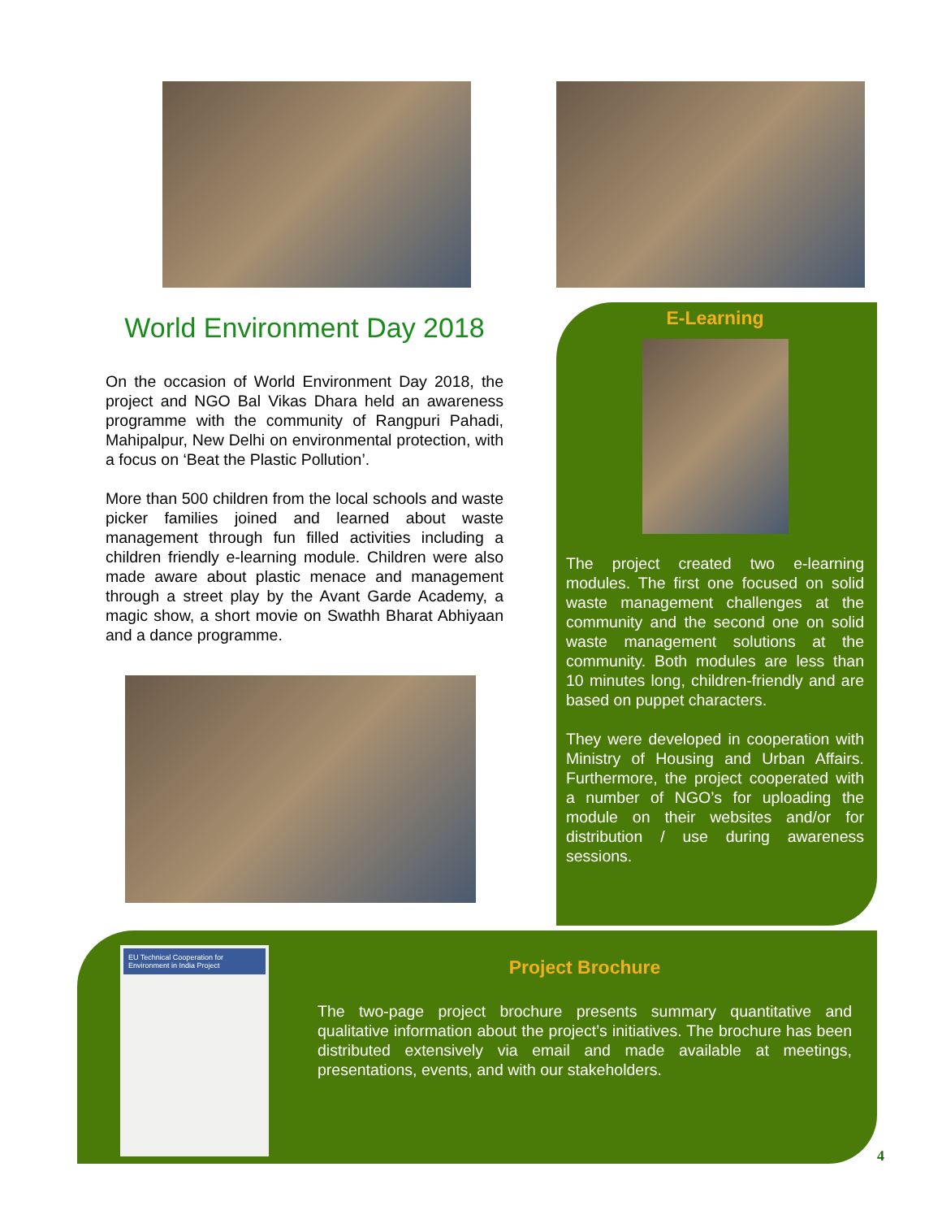World Environment Day 2018
On the occasion of World Environment Day 2018, the project and NGO Bal Vikas Dhara held an awareness programme with the community of Rangpuri Pahadi, Mahipalpur, New Delhi on environmental protection, with a focus on ‘Beat the Plastic Pollution’.
More than 500 children from the local schools and waste picker families joined and learned about waste management through fun filled activities including a children friendly e-learning module. Children were also made aware about plastic menace and management through a street play by the Avant Garde Academy, a magic show, a short movie on Swathh Bharat Abhiyaan and a dance programme.
E-Learning
The project created two e-learning modules. The first one focused on solid waste management challenges at the community and the second one on solid waste management solutions at the community. Both modules are less than 10 minutes long, children-friendly and are based on puppet characters.
They were developed in cooperation with Ministry of Housing and Urban Affairs. Furthermore, the project cooperated with a number of NGO’s for uploading the module on their websites and/or for distribution / use during awareness sessions.
EU Technical Cooperation for Environment in India Project
Project Brochure
The two-page project brochure presents summary quantitative and qualitative information about the project’s initiatives. The brochure has been distributed extensively via email and made available at meetings, presentations, events, and with our stakeholders.
4